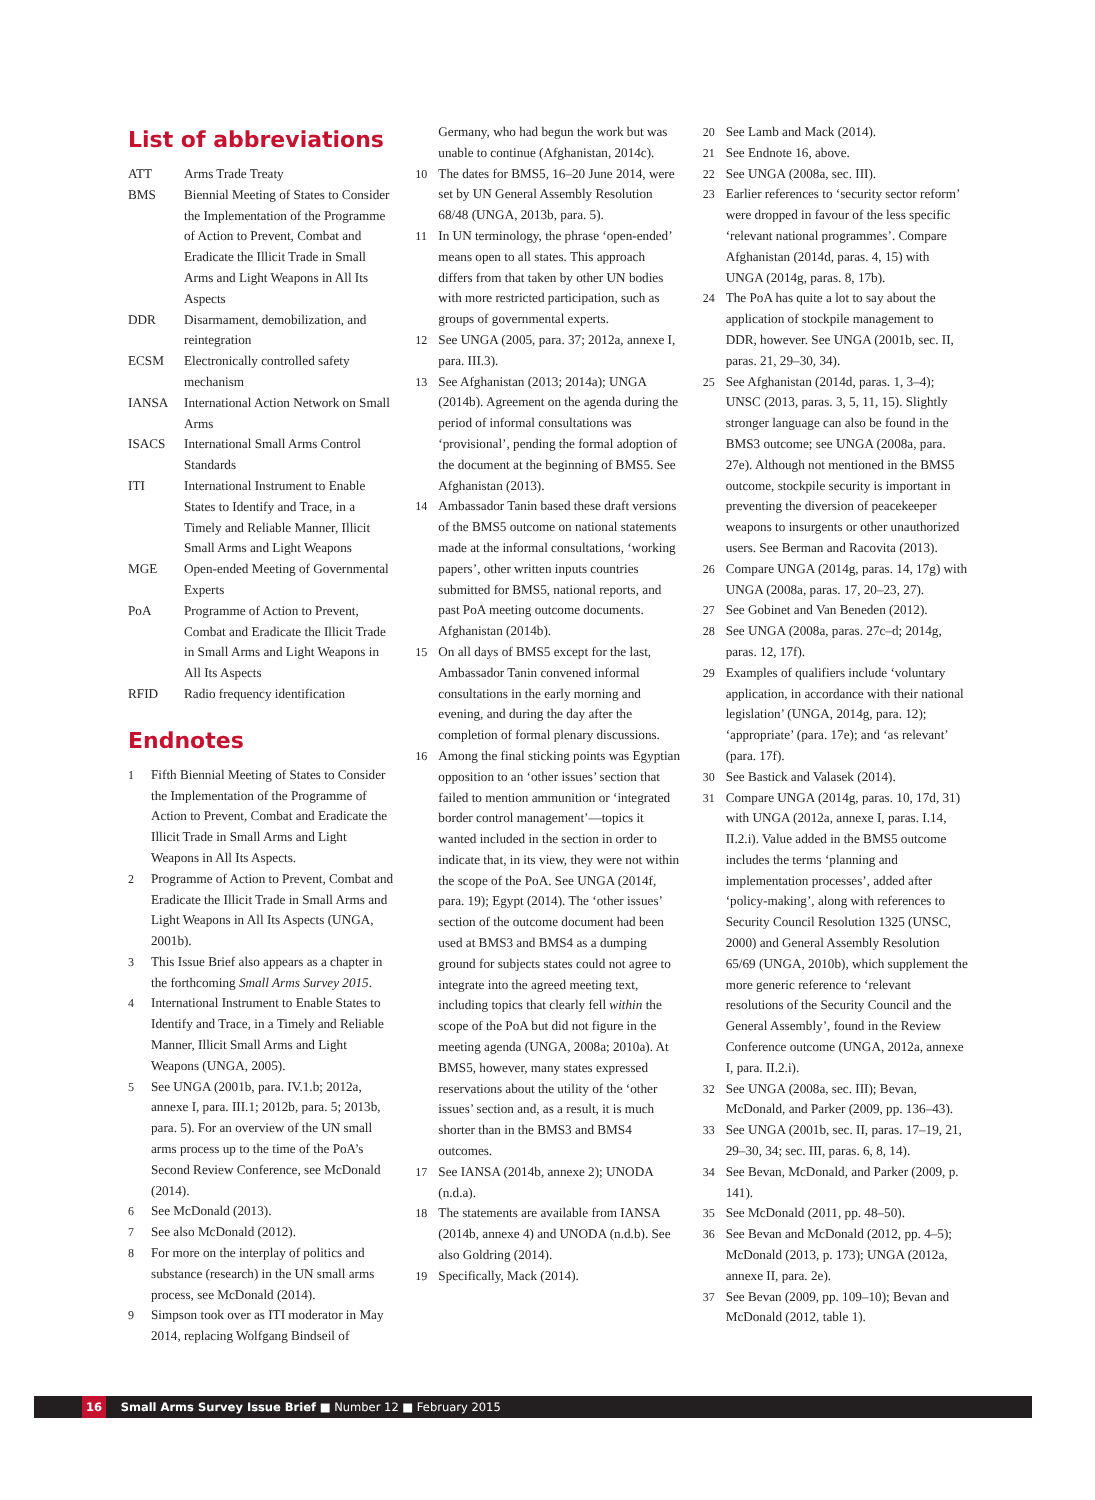List of abbreviations
ATT Arms Trade Treaty
BMS Biennial Meeting of States to Consider the Implementation of the Programme of Action to Prevent, Combat and Eradicate the Illicit Trade in Small Arms and Light Weapons in All Its Aspects
DDR Disarmament, demobilization, and reintegration
ECSM Electronically controlled safety mechanism
IANSA International Action Network on Small Arms
ISACS International Small Arms Control Standards
ITI International Instrument to Enable States to Identify and Trace, in a Timely and Reliable Manner, Illicit Small Arms and Light Weapons
MGE Open-ended Meeting of Governmental Experts
PoA Programme of Action to Prevent, Combat and Eradicate the Illicit Trade in Small Arms and Light Weapons in All Its Aspects
RFID Radio frequency identification
Endnotes
1 Fifth Biennial Meeting of States to Consider the Implementation of the Programme of Action to Prevent, Combat and Eradicate the Illicit Trade in Small Arms and Light Weapons in All Its Aspects.
2 Programme of Action to Prevent, Combat and Eradicate the Illicit Trade in Small Arms and Light Weapons in All Its Aspects (UNGA, 2001b).
3 This Issue Brief also appears as a chapter in the forthcoming Small Arms Survey 2015.
4 International Instrument to Enable States to Identify and Trace, in a Timely and Reliable Manner, Illicit Small Arms and Light Weapons (UNGA, 2005).
5 See UNGA (2001b, para. IV.1.b; 2012a, annexe I, para. III.1; 2012b, para. 5; 2013b, para. 5). For an overview of the UN small arms process up to the time of the PoA’s Second Review Conference, see McDonald (2014).
6 See McDonald (2013).
7 See also McDonald (2012).
8 For more on the interplay of politics and substance (research) in the UN small arms process, see McDonald (2014).
9 Simpson took over as ITI moderator in May 2014, replacing Wolfgang Bindseil of
Germany, who had begun the work but was unable to continue (Afghanistan, 2014c).
10 The dates for BMS5, 16–20 June 2014, were set by UN General Assembly Resolution 68/48 (UNGA, 2013b, para. 5).
11 In UN terminology, the phrase ‘open-ended’ means open to all states. This approach differs from that taken by other UN bodies with more restricted participation, such as groups of governmental experts.
12 See UNGA (2005, para. 37; 2012a, annexe I, para. III.3).
13 See Afghanistan (2013; 2014a); UNGA (2014b). Agreement on the agenda during the period of informal consultations was ‘provisional’, pending the formal adoption of the document at the beginning of BMS5. See Afghanistan (2013).
14 Ambassador Tanin based these draft versions of the BMS5 outcome on national statements made at the informal consultations, ‘working papers’, other written inputs countries submitted for BMS5, national reports, and past PoA meeting outcome documents. Afghanistan (2014b).
15 On all days of BMS5 except for the last, Ambassador Tanin convened informal consultations in the early morning and evening, and during the day after the completion of formal plenary discussions.
16 Among the final sticking points was Egyptian opposition to an ‘other issues’ section that failed to mention ammunition or ‘integrated border control management’—topics it wanted included in the section in order to indicate that, in its view, they were not within the scope of the PoA. See UNGA (2014f, para. 19); Egypt (2014). The ‘other issues’ section of the outcome document had been used at BMS3 and BMS4 as a dumping ground for subjects states could not agree to integrate into the agreed meeting text, including topics that clearly fell within the scope of the PoA but did not figure in the meeting agenda (UNGA, 2008a; 2010a). At BMS5, however, many states expressed reservations about the utility of the ‘other issues’ section and, as a result, it is much shorter than in the BMS3 and BMS4 outcomes.
17 See IANSA (2014b, annexe 2); UNODA (n.d.a).
18 The statements are available from IANSA (2014b, annexe 4) and UNODA (n.d.b). See also Goldring (2014).
19 Specifically, Mack (2014).
20 See Lamb and Mack (2014).
21 See Endnote 16, above.
22 See UNGA (2008a, sec. III).
23 Earlier references to ‘security sector reform’ were dropped in favour of the less specific ‘relevant national programmes’. Compare Afghanistan (2014d, paras. 4, 15) with UNGA (2014g, paras. 8, 17b).
24 The PoA has quite a lot to say about the application of stockpile management to DDR, however. See UNGA (2001b, sec. II, paras. 21, 29–30, 34).
25 See Afghanistan (2014d, paras. 1, 3–4); UNSC (2013, paras. 3, 5, 11, 15). Slightly stronger language can also be found in the BMS3 outcome; see UNGA (2008a, para. 27e). Although not mentioned in the BMS5 outcome, stockpile security is important in preventing the diversion of peacekeeper weapons to insurgents or other unauthorized users. See Berman and Racovita (2013).
26 Compare UNGA (2014g, paras. 14, 17g) with UNGA (2008a, paras. 17, 20–23, 27).
27 See Gobinet and Van Beneden (2012).
28 See UNGA (2008a, paras. 27c–d; 2014g, paras. 12, 17f).
29 Examples of qualifiers include ‘voluntary application, in accordance with their national legislation’ (UNGA, 2014g, para. 12); ‘appropriate’ (para. 17e); and ‘as relevant’ (para. 17f).
30 See Bastick and Valasek (2014).
31 Compare UNGA (2014g, paras. 10, 17d, 31) with UNGA (2012a, annexe I, paras. I.14, II.2.i). Value added in the BMS5 outcome includes the terms ‘planning and implementation processes’, added after ‘policy-making’, along with references to Security Council Resolution 1325 (UNSC, 2000) and General Assembly Resolution 65/69 (UNGA, 2010b), which supplement the more generic reference to ‘relevant resolutions of the Security Council and the General Assembly’, found in the Review Conference outcome (UNGA, 2012a, annexe I, para. II.2.i).
32 See UNGA (2008a, sec. III); Bevan, McDonald, and Parker (2009, pp. 136–43).
33 See UNGA (2001b, sec. II, paras. 17–19, 21, 29–30, 34; sec. III, paras. 6, 8, 14).
34 See Bevan, McDonald, and Parker (2009, p. 141).
35 See McDonald (2011, pp. 48–50).
36 See Bevan and McDonald (2012, pp. 4–5); McDonald (2013, p. 173); UNGA (2012a, annexe II, para. 2e).
37 See Bevan (2009, pp. 109–10); Bevan and McDonald (2012, table 1).
16 Small Arms Survey Issue Brief ■ Number 12 ■ February 2015